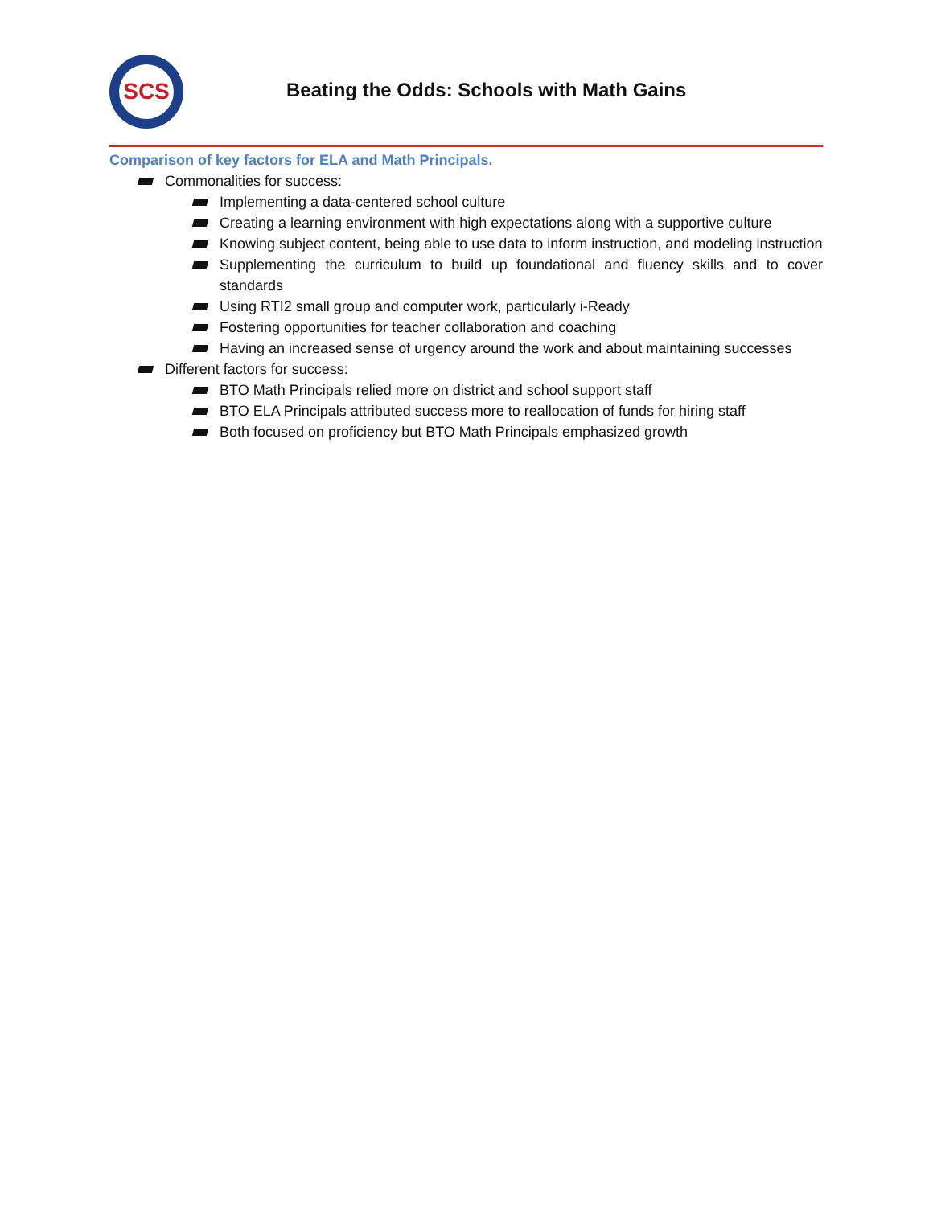SCS
Beating the Odds: Schools with Math Gains
Comparison of key factors for ELA and Math Principals.
Commonalities for success:
Implementing a data-centered school culture
Creating a learning environment with high expectations along with a supportive culture
Knowing subject content, being able to use data to inform instruction, and modeling instruction
Supplementing the curriculum to build up foundational and fluency skills and to cover standards
Using RTI2 small group and computer work, particularly i-Ready
Fostering opportunities for teacher collaboration and coaching
Having an increased sense of urgency around the work and about maintaining successes
Different factors for success:
BTO Math Principals relied more on district and school support staff
BTO ELA Principals attributed success more to reallocation of funds for hiring staff
Both focused on proficiency but BTO Math Principals emphasized growth